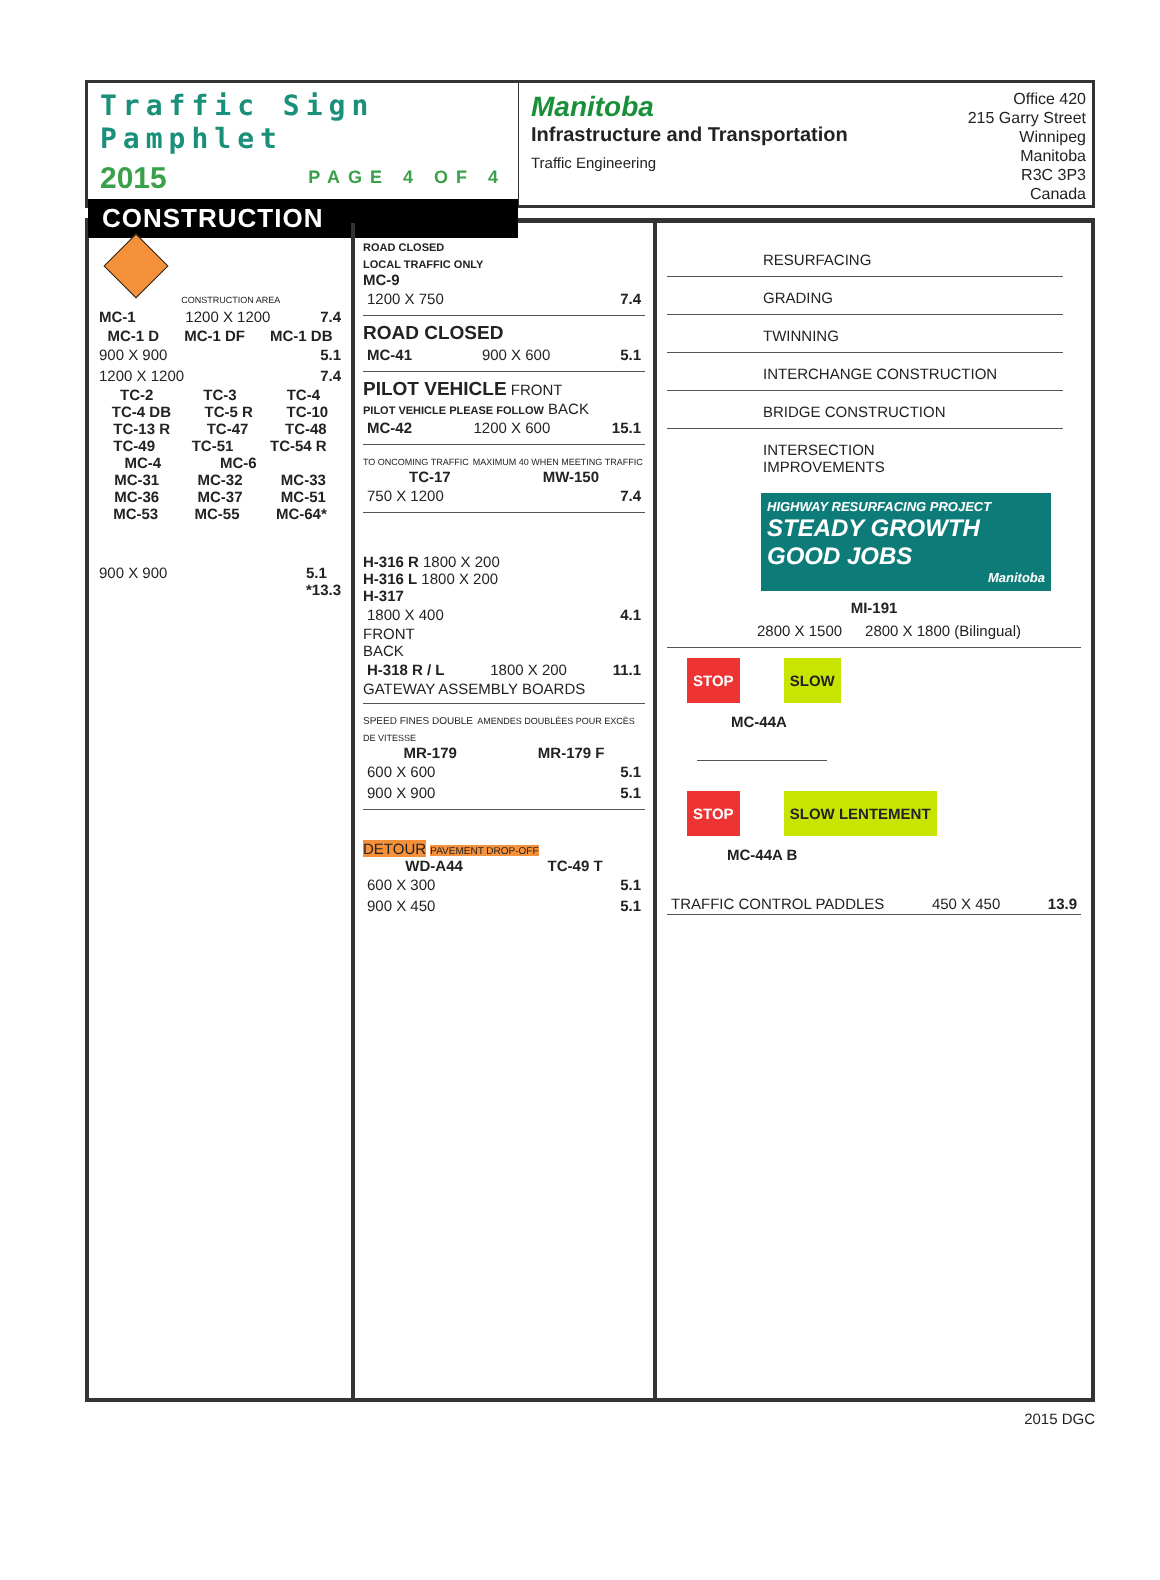Traffic Sign Pamphlet
2015 PAGE 4 OF 4
CONSTRUCTION
Manitoba
Infrastructure and Transportation
Traffic Engineering
Office 420
215 Garry Street
Winnipeg
Manitoba
R3C 3P3
Canada
CONSTRUCTION AREA
MC-1 1200 X 1200 7.4
MC-1 D MC-1 DF MC-1 DB
900 X 900 5.1
1200 X 1200 7.4
TC-2 TC-3 TC-4
TC-4 DB TC-5 R TC-10
TC-13 R TC-47 TC-48
TC-49 TC-51 TC-54 R
MC-4 MC-6
MC-31 MC-32 MC-33
MC-36 MC-37 MC-51
MC-53 MC-55 MC-64*
900 X 900 5.1
*13.3
ROAD CLOSED
LOCAL TRAFFIC ONLY
MC-9
1200 X 750 7.4
ROAD CLOSED
MC-41 900 X 600 5.1
PILOT VEHICLE FRONT
PILOT VEHICLE PLEASE FOLLOW BACK
MC-42 1200 X 600 15.1
TO ONCOMING TRAFFIC MAXIMUM 40 WHEN MEETING TRAFFIC
TC-17 MW-150
750 X 1200 7.4
H-316 R 1800 X 200
H-316 L 1800 X 200
H-317
1800 X 400 4.1
FRONT
BACK
H-318 R / L 1800 X 200 11.1
GATEWAY ASSEMBLY BOARDS
SPEED FINES DOUBLE AMENDES DOUBLÉES POUR EXCÈS DE VITESSE
MR-179 MR-179 F
600 X 600 5.1
900 X 900 5.1
DETOUR PAVEMENT DROP-OFF
WD-A44 TC-49 T
600 X 300 5.1
900 X 450 5.1
RESURFACING
GRADING
TWINNING
INTERCHANGE CONSTRUCTION
BRIDGE CONSTRUCTION
INTERSECTION
IMPROVEMENTS
HIGHWAY RESURFACING PROJECT
STEADY GROWTH
GOOD JOBS
Manitoba
MI-191
2800 X 1500 2800 X 1800 (Bilingual)
STOP SLOW
MC-44A
STOP SLOW LENTEMENT
MC-44A B
TRAFFIC CONTROL PADDLES 450 X 450 13.9
2015 DGC